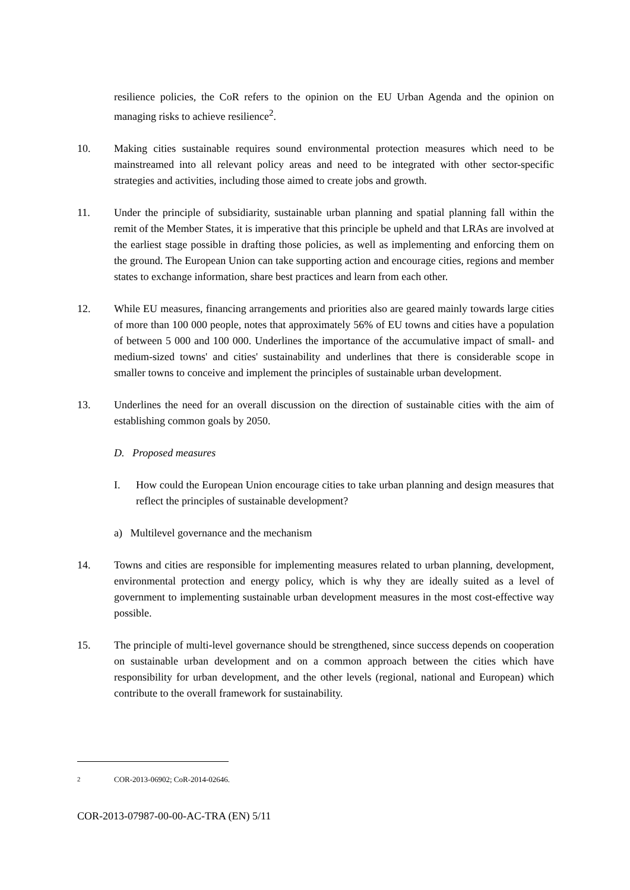resilience policies, the CoR refers to the opinion on the EU Urban Agenda and the opinion on managing risks to achieve resilience<sup>2</sup>.
10. Making cities sustainable requires sound environmental protection measures which need to be mainstreamed into all relevant policy areas and need to be integrated with other sector-specific strategies and activities, including those aimed to create jobs and growth.
11. Under the principle of subsidiarity, sustainable urban planning and spatial planning fall within the remit of the Member States, it is imperative that this principle be upheld and that LRAs are involved at the earliest stage possible in drafting those policies, as well as implementing and enforcing them on the ground. The European Union can take supporting action and encourage cities, regions and member states to exchange information, share best practices and learn from each other.
12. While EU measures, financing arrangements and priorities also are geared mainly towards large cities of more than 100 000 people, notes that approximately 56% of EU towns and cities have a population of between 5 000 and 100 000. Underlines the importance of the accumulative impact of small- and medium-sized towns' and cities' sustainability and underlines that there is considerable scope in smaller towns to conceive and implement the principles of sustainable urban development.
13. Underlines the need for an overall discussion on the direction of sustainable cities with the aim of establishing common goals by 2050.
D. Proposed measures
I. How could the European Union encourage cities to take urban planning and design measures that reflect the principles of sustainable development?
a) Multilevel governance and the mechanism
14. Towns and cities are responsible for implementing measures related to urban planning, development, environmental protection and energy policy, which is why they are ideally suited as a level of government to implementing sustainable urban development measures in the most cost-effective way possible.
15. The principle of multi-level governance should be strengthened, since success depends on cooperation on sustainable urban development and on a common approach between the cities which have responsibility for urban development, and the other levels (regional, national and European) which contribute to the overall framework for sustainability.
<sup>2</sup> COR-2013-06902; CoR-2014-02646.
COR-2013-07987-00-00-AC-TRA (EN) 5/11